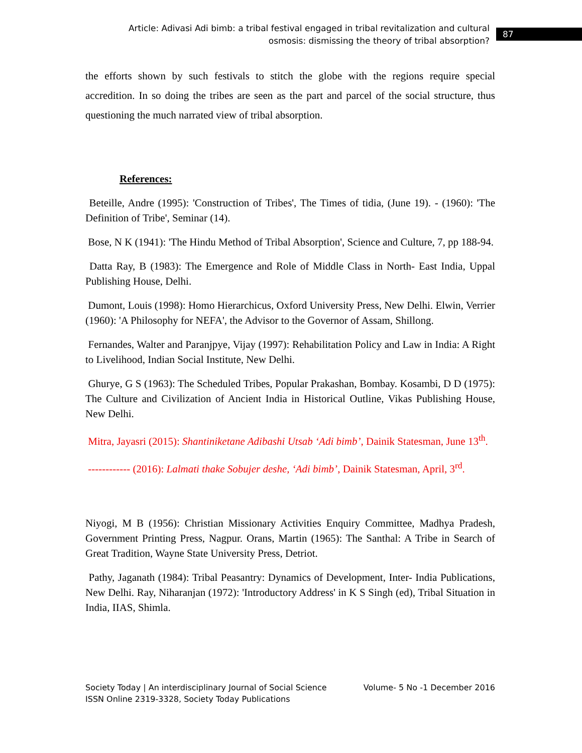Article: Adivasi Adi bimb: a tribal festival engaged in tribal revitalization and cultural osmosis: dismissing the theory of tribal absorption?
87
the efforts shown by such festivals to stitch the globe with the regions require special accredition. In so doing the tribes are seen as the part and parcel of the social structure, thus questioning the much narrated view of tribal absorption.
References:
Beteille, Andre (1995): 'Construction of Tribes', The Times of tidia, (June 19). - (1960): 'The Definition of Tribe', Seminar (14).
Bose, N K (1941): 'The Hindu Method of Tribal Absorption', Science and Culture, 7, pp 188-94.
Datta Ray, B (1983): The Emergence and Role of Middle Class in North- East India, Uppal Publishing House, Delhi.
Dumont, Louis (1998): Homo Hierarchicus, Oxford University Press, New Delhi. Elwin, Verrier (1960): 'A Philosophy for NEFA', the Advisor to the Governor of Assam, Shillong.
Fernandes, Walter and Paranjpye, Vijay (1997): Rehabilitation Policy and Law in India: A Right to Livelihood, Indian Social Institute, New Delhi.
Ghurye, G S (1963): The Scheduled Tribes, Popular Prakashan, Bombay. Kosambi, D D (1975): The Culture and Civilization of Ancient India in Historical Outline, Vikas Publishing House, New Delhi.
Mitra, Jayasri (2015): Shantiniketane Adibashi Utsab ‘Adi bimb’, Dainik Statesman, June 13<sup>th</sup>.
------------ (2016): Lalmati thake Sobujer deshe, ‘Adi bimb’, Dainik Statesman, April, 3<sup>rd</sup>.
Niyogi, M B (1956): Christian Missionary Activities Enquiry Committee, Madhya Pradesh, Government Printing Press, Nagpur. Orans, Martin (1965): The Santhal: A Tribe in Search of Great Tradition, Wayne State University Press, Detriot.
Pathy, Jaganath (1984): Tribal Peasantry: Dynamics of Development, Inter- India Publications, New Delhi. Ray, Niharanjan (1972): 'Introductory Address' in K S Singh (ed), Tribal Situation in India, IIAS, Shimla.
Society Today | An interdisciplinary Journal of Social Science Volume- 5 No -1 December 2016
ISSN Online 2319-3328, Society Today Publications